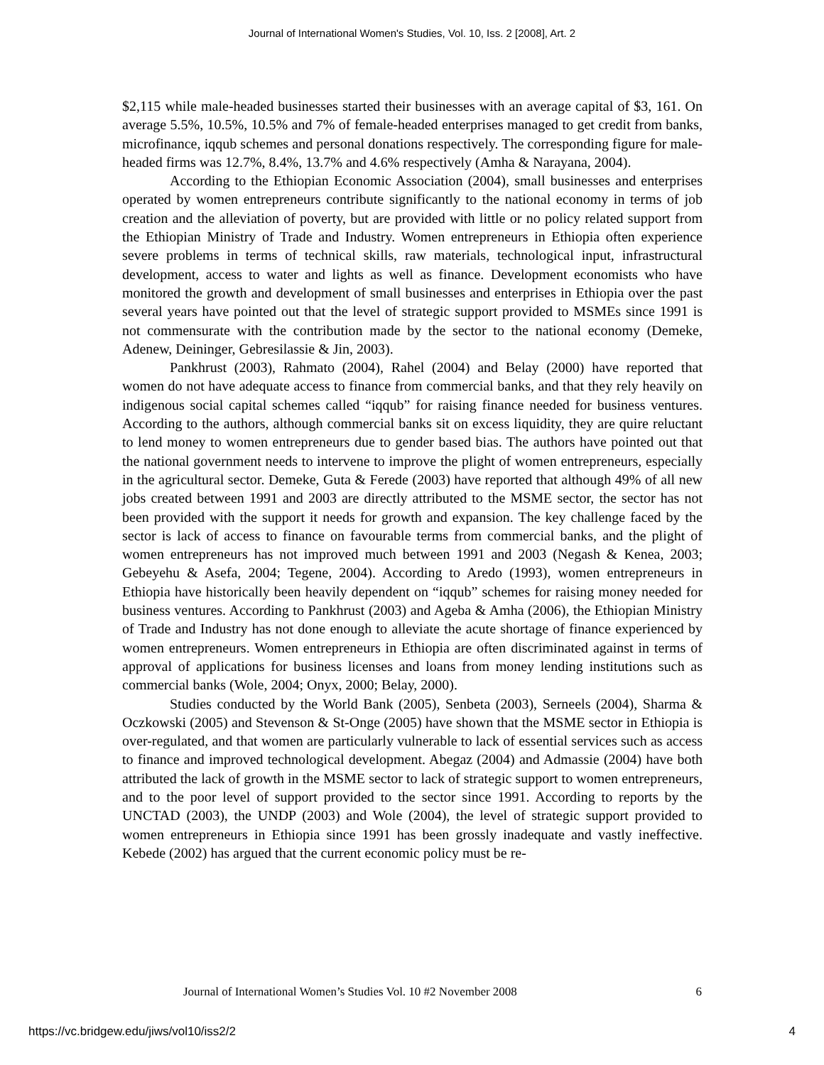Journal of International Women's Studies, Vol. 10, Iss. 2 [2008], Art. 2
$2,115 while male-headed businesses started their businesses with an average capital of $3, 161. On average 5.5%, 10.5%, 10.5% and 7% of female-headed enterprises managed to get credit from banks, microfinance, iqqub schemes and personal donations respectively. The corresponding figure for male-headed firms was 12.7%, 8.4%, 13.7% and 4.6% respectively (Amha & Narayana, 2004).
According to the Ethiopian Economic Association (2004), small businesses and enterprises operated by women entrepreneurs contribute significantly to the national economy in terms of job creation and the alleviation of poverty, but are provided with little or no policy related support from the Ethiopian Ministry of Trade and Industry. Women entrepreneurs in Ethiopia often experience severe problems in terms of technical skills, raw materials, technological input, infrastructural development, access to water and lights as well as finance. Development economists who have monitored the growth and development of small businesses and enterprises in Ethiopia over the past several years have pointed out that the level of strategic support provided to MSMEs since 1991 is not commensurate with the contribution made by the sector to the national economy (Demeke, Adenew, Deininger, Gebresilassie & Jin, 2003).
Pankhrust (2003), Rahmato (2004), Rahel (2004) and Belay (2000) have reported that women do not have adequate access to finance from commercial banks, and that they rely heavily on indigenous social capital schemes called “iqqub” for raising finance needed for business ventures. According to the authors, although commercial banks sit on excess liquidity, they are quire reluctant to lend money to women entrepreneurs due to gender based bias. The authors have pointed out that the national government needs to intervene to improve the plight of women entrepreneurs, especially in the agricultural sector. Demeke, Guta & Ferede (2003) have reported that although 49% of all new jobs created between 1991 and 2003 are directly attributed to the MSME sector, the sector has not been provided with the support it needs for growth and expansion. The key challenge faced by the sector is lack of access to finance on favourable terms from commercial banks, and the plight of women entrepreneurs has not improved much between 1991 and 2003 (Negash & Kenea, 2003; Gebeyehu & Asefa, 2004; Tegene, 2004). According to Aredo (1993), women entrepreneurs in Ethiopia have historically been heavily dependent on “iqqub” schemes for raising money needed for business ventures. According to Pankhrust (2003) and Ageba & Amha (2006), the Ethiopian Ministry of Trade and Industry has not done enough to alleviate the acute shortage of finance experienced by women entrepreneurs. Women entrepreneurs in Ethiopia are often discriminated against in terms of approval of applications for business licenses and loans from money lending institutions such as commercial banks (Wole, 2004; Onyx, 2000; Belay, 2000).
Studies conducted by the World Bank (2005), Senbeta (2003), Serneels (2004), Sharma & Oczkowski (2005) and Stevenson & St-Onge (2005) have shown that the MSME sector in Ethiopia is over-regulated, and that women are particularly vulnerable to lack of essential services such as access to finance and improved technological development. Abegaz (2004) and Admassie (2004) have both attributed the lack of growth in the MSME sector to lack of strategic support to women entrepreneurs, and to the poor level of support provided to the sector since 1991. According to reports by the UNCTAD (2003), the UNDP (2003) and Wole (2004), the level of strategic support provided to women entrepreneurs in Ethiopia since 1991 has been grossly inadequate and vastly ineffective. Kebede (2002) has argued that the current economic policy must be re-
Journal of International Women’s Studies Vol. 10 #2 November 2008 6
https://vc.bridgew.edu/jiws/vol10/iss2/2 4